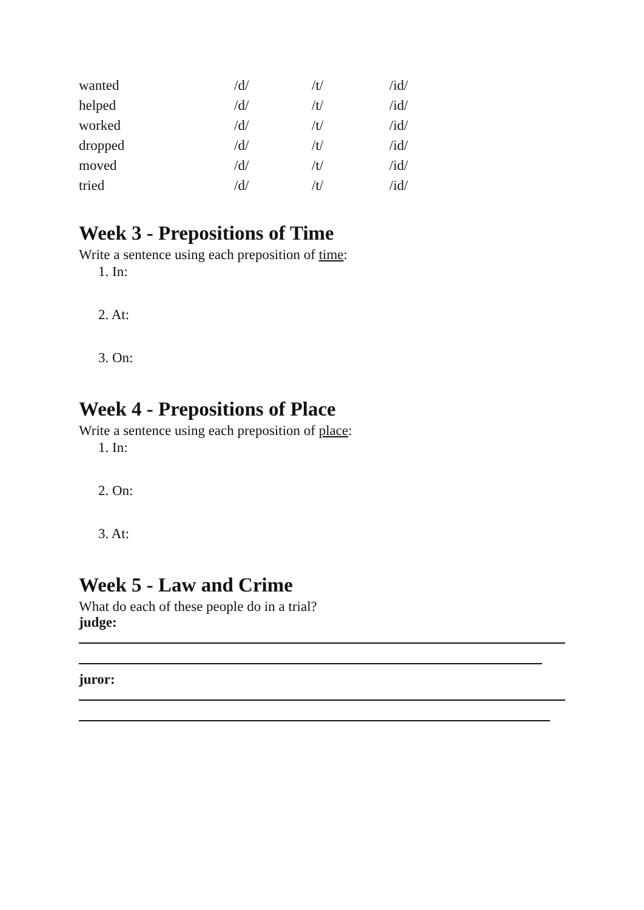| wanted | /d/ | /t/ | /id/ |
| helped | /d/ | /t/ | /id/ |
| worked | /d/ | /t/ | /id/ |
| dropped | /d/ | /t/ | /id/ |
| moved | /d/ | /t/ | /id/ |
| tried | /d/ | /t/ | /id/ |
Week 3 - Prepositions of Time
Write a sentence using each preposition of time:
1. In:
2. At:
3. On:
Week 4 - Prepositions of Place
Write a sentence using each preposition of place:
1. In:
2. On:
3. At:
Week 5 - Law and Crime
What do each of these people do in a trial?
judge:
juror: